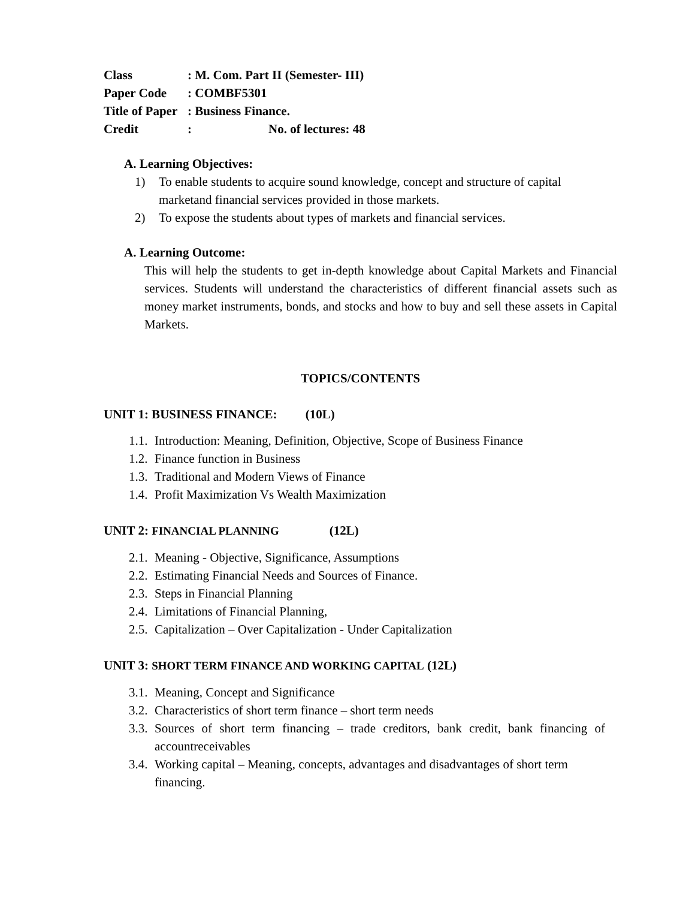Class: M. Com. Part II (Semester- III)
Paper Code: COMBF5301
Title of Paper: Business Finance.
Credit: No. of lectures: 48
A. Learning Objectives:
1) To enable students to acquire sound knowledge, concept and structure of capital marketand financial services provided in those markets.
2) To expose the students about types of markets and financial services.
A. Learning Outcome:
This will help the students to get in-depth knowledge about Capital Markets and Financial services. Students will understand the characteristics of different financial assets such as money market instruments, bonds, and stocks and how to buy and sell these assets in Capital Markets.
TOPICS/CONTENTS
UNIT 1: BUSINESS FINANCE: (10L)
1.1. Introduction: Meaning, Definition, Objective, Scope of Business Finance
1.2. Finance function in Business
1.3. Traditional and Modern Views of Finance
1.4. Profit Maximization Vs Wealth Maximization
UNIT 2: FINANCIAL PLANNING (12L)
2.1. Meaning - Objective, Significance, Assumptions
2.2. Estimating Financial Needs and Sources of Finance.
2.3. Steps in Financial Planning
2.4. Limitations of Financial Planning,
2.5. Capitalization – Over Capitalization - Under Capitalization
UNIT 3: SHORT TERM FINANCE AND WORKING CAPITAL (12L)
3.1. Meaning, Concept and Significance
3.2. Characteristics of short term finance – short term needs
3.3. Sources of short term financing – trade creditors, bank credit, bank financing of accountreceivables
3.4. Working capital – Meaning, concepts, advantages and disadvantages of short term financing.